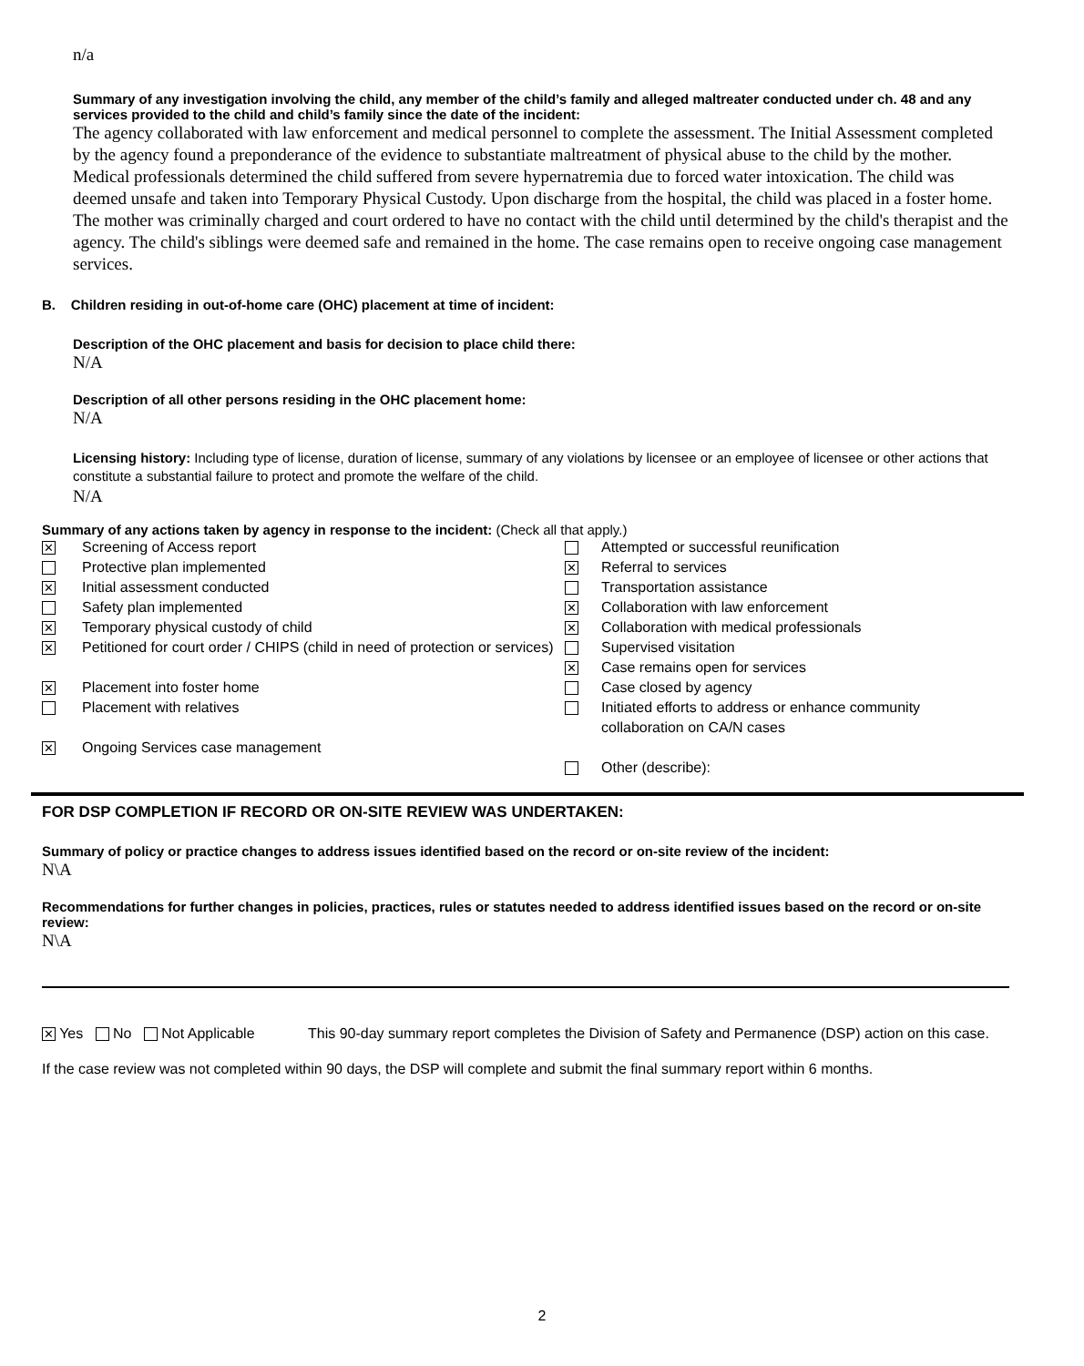n/a
Summary of any investigation involving the child, any member of the child’s family and alleged maltreater conducted under ch. 48 and any services provided to the child and child’s family since the date of the incident:
The agency collaborated with law enforcement and medical personnel to complete the assessment. The Initial Assessment completed by the agency found a preponderance of the evidence to substantiate maltreatment of physical abuse to the child by the mother. Medical professionals determined the child suffered from severe hypernatremia due to forced water intoxication. The child was deemed unsafe and taken into Temporary Physical Custody. Upon discharge from the hospital, the child was placed in a foster home. The mother was criminally charged and court ordered to have no contact with the child until determined by the child's therapist and the agency. The child's siblings were deemed safe and remained in the home. The case remains open to receive ongoing case management services.
B. Children residing in out-of-home care (OHC) placement at time of incident:
Description of the OHC placement and basis for decision to place child there:
N/A
Description of all other persons residing in the OHC placement home:
N/A
Licensing history: Including type of license, duration of license, summary of any violations by licensee or an employee of licensee or other actions that constitute a substantial failure to protect and promote the welfare of the child.
N/A
Summary of any actions taken by agency in response to the incident: (Check all that apply.)
| ✕ | Screening of Access report | | Attempted or successful reunification |
| | Protective plan implemented | ✕ | Referral to services |
| ✕ | Initial assessment conducted | | Transportation assistance |
| | Safety plan implemented | ✕ | Collaboration with law enforcement |
| ✕ | Temporary physical custody of child | ✕ | Collaboration with medical professionals |
| ✕ | Petitioned for court order / CHIPS (child in need of protection or services) | | Supervised visitation |
| | | ✕ | Case remains open for services |
| ✕ | Placement into foster home | | Case closed by agency |
| | Placement with relatives | | Initiated efforts to address or enhance community collaboration on CA/N cases |
| ✕ | Ongoing Services case management | | |
| | | | Other (describe): |
FOR DSP COMPLETION IF RECORD OR ON-SITE REVIEW WAS UNDERTAKEN:
Summary of policy or practice changes to address issues identified based on the record or on-site review of the incident:
N\A
Recommendations for further changes in policies, practices, rules or statutes needed to address identified issues based on the record or on-site review:
N\A
✕ Yes No Not Applicable This 90-day summary report completes the Division of Safety and Permanence (DSP) action on this case.
If the case review was not completed within 90 days, the DSP will complete and submit the final summary report within 6 months.
2